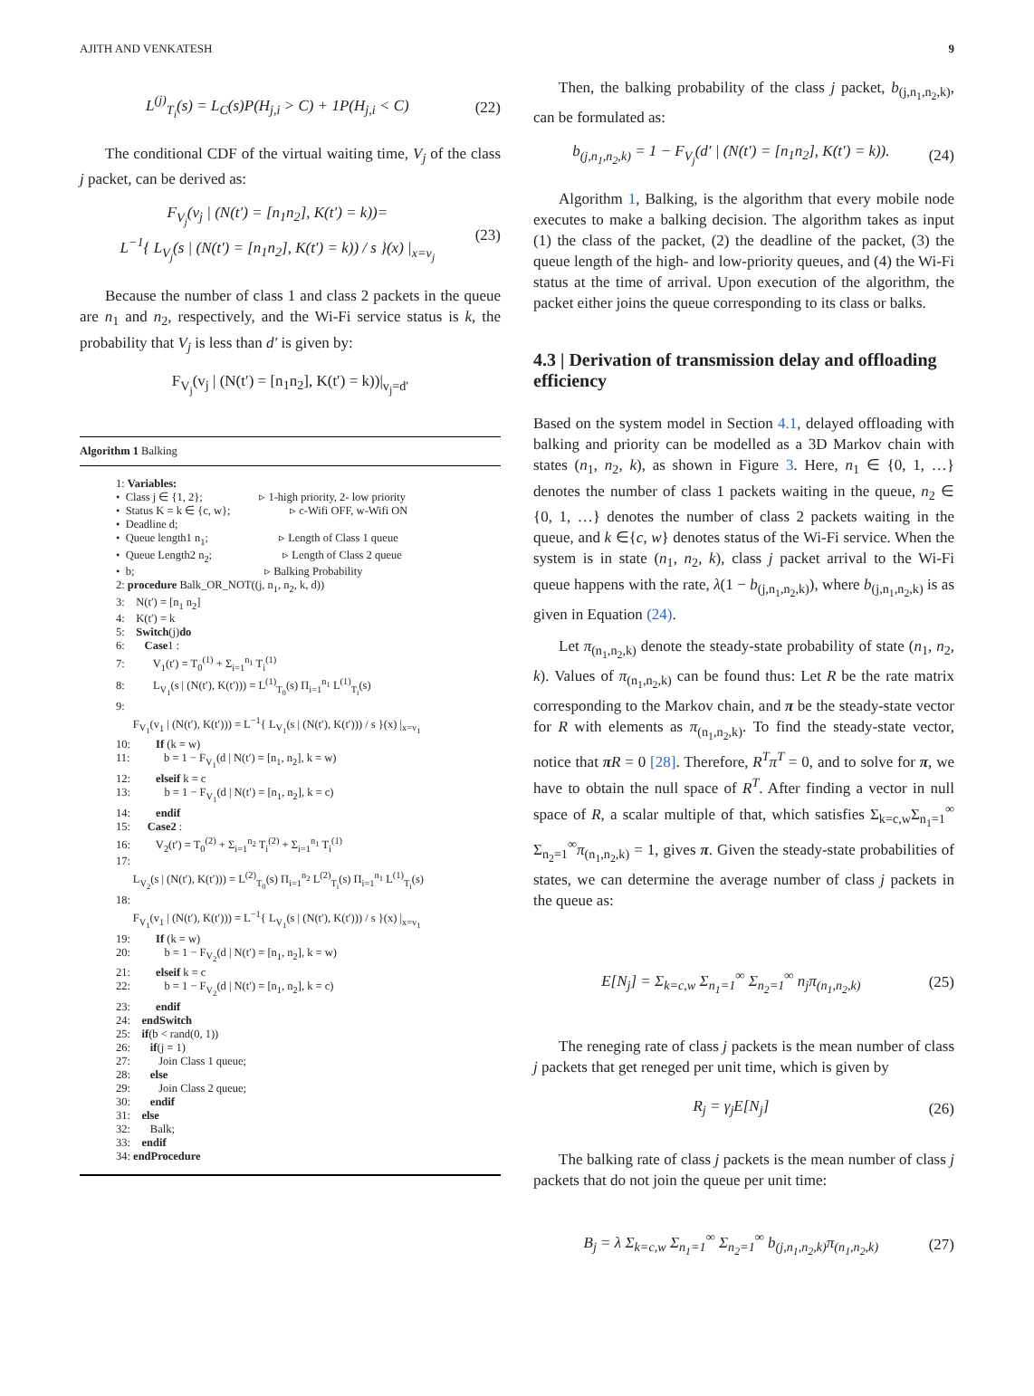AJITH AND VENKATESH 9
L<sup>(j)</sup><sub>T<sub>i</sub></sub>(s) = L<sub>C</sub>(s)P(H<sub>j,i</sub> > C) + 1P(H<sub>j,i</sub> < C) (22)
The conditional CDF of the virtual waiting time, V<sub>j</sub> of the class j packet, can be derived as:
F<sub>V<sub>j</sub></sub>(v<sub>j</sub> | (N(t′) = [n<sub>1</sub>n<sub>2</sub>], K(t′) = k))=
L<sup>−1</sup>{ L<sub>V<sub>j</sub></sub>(s | (N(t′) = [n<sub>1</sub>n<sub>2</sub>], K(t′) = k)) / s }(x) |<sub>x=v<sub>j</sub></sub> (23)
Because the number of class 1 and class 2 packets in the queue are n<sub>1</sub> and n<sub>2</sub>, respectively, and the Wi-Fi service status is k, the probability that V<sub>j</sub> is less than d′ is given by:
F<sub>V<sub>j</sub></sub>(v<sub>j</sub> | (N(t′) = [n<sub>1</sub>n<sub>2</sub>], K(t′) = k))|<sub>v<sub>j</sub>=d′</sub>
Algorithm 1 Balking
1: Variables:
• Class j ∈ {1, 2}; ▹ 1-high priority, 2- low priority
• Status K = k ∈ {c, w}; ▹ c-Wifi OFF, w-Wifi ON
• Deadline d;
• Queue length1 n<sub>1</sub>; ▹ Length of Class 1 queue
• Queue Length2 n<sub>2</sub>; ▹ Length of Class 2 queue
• b; ▹ Balking Probability
2: procedure Balk_OR_NOT((j, n<sub>1</sub>, n<sub>2</sub>, k, d))
3: N(t′) = [n<sub>1</sub> n<sub>2</sub>]
4: K(t′) = k
5: Switch(j)do
6: Case1 :
7: V<sub>1</sub>(t′) = T<sub>0</sub><sup>(1)</sup> + Σ<sub>i=1</sub><sup>n<sub>1</sub></sup> T<sub>i</sub><sup>(1)</sup>
8: L<sub>V<sub>1</sub></sub>(s | (N(t′), K(t′))) = L<sup>(1)</sup><sub>T<sub>0</sub></sub>(s) Π<sub>i=1</sub><sup>n<sub>1</sub></sup> L<sup>(1)</sup><sub>T<sub>i</sub></sub>(s)
9:
F<sub>V<sub>1</sub></sub>(v<sub>1</sub> | (N(t′), K(t′))) = L<sup>−1</sup>{ L<sub>V<sub>1</sub></sub>(s | (N(t′), K(t′))) / s }(x) |<sub>x=v<sub>1</sub></sub>
10: If (k = w)
11: b = 1 − F<sub>V<sub>1</sub></sub>(d | N(t′) = [n<sub>1</sub>, n<sub>2</sub>], k = w)
12: elseif k = c
13: b = 1 − F<sub>V<sub>1</sub></sub>(d | N(t′) = [n<sub>1</sub>, n<sub>2</sub>], k = c)
14: endif
15: Case2 :
16: V<sub>2</sub>(t′) = T<sub>0</sub><sup>(2)</sup> + Σ<sub>i=1</sub><sup>n<sub>2</sub></sup> T<sub>i</sub><sup>(2)</sup> + Σ<sub>i=1</sub><sup>n<sub>1</sub></sup> T<sub>i</sub><sup>(1)</sup>
17:
L<sub>V<sub>2</sub></sub>(s | (N(t′), K(t′))) = L<sup>(2)</sup><sub>T<sub>0</sub></sub>(s) Π<sub>i=1</sub><sup>n<sub>2</sub></sup> L<sup>(2)</sup><sub>T<sub>i</sub></sub>(s) Π<sub>i=1</sub><sup>n<sub>1</sub></sup> L<sup>(1)</sup><sub>T<sub>i</sub></sub>(s)
18:
F<sub>V<sub>1</sub></sub>(v<sub>1</sub> | (N(t′), K(t′))) = L<sup>−1</sup>{ L<sub>V<sub>1</sub></sub>(s | (N(t′), K(t′))) / s }(x) |<sub>x=v<sub>1</sub></sub>
19: If (k = w)
20: b = 1 − F<sub>V<sub>2</sub></sub>(d | N(t′) = [n<sub>1</sub>, n<sub>2</sub>], k = w)
21: elseif k = c
22: b = 1 − F<sub>V<sub>2</sub></sub>(d | N(t′) = [n<sub>1</sub>, n<sub>2</sub>], k = c)
23: endif
24: endSwitch
25: if(b < rand(0, 1))
26: if(j = 1)
27: Join Class 1 queue;
28: else
29: Join Class 2 queue;
30: endif
31: else
32: Balk;
33: endif
34: endProcedure
Then, the balking probability of the class j packet, b<sub>(j,n<sub>1</sub>,n<sub>2</sub>,k)</sub>, can be formulated as:
b<sub>(j,n<sub>1</sub>,n<sub>2</sub>,k)</sub> = 1 − F<sub>V<sub>j</sub></sub>(d′ | (N(t′) = [n<sub>1</sub>n<sub>2</sub>], K(t′) = k)). (24)
Algorithm 1, Balking, is the algorithm that every mobile node executes to make a balking decision. The algorithm takes as input (1) the class of the packet, (2) the deadline of the packet, (3) the queue length of the high- and low-priority queues, and (4) the Wi-Fi status at the time of arrival. Upon execution of the algorithm, the packet either joins the queue corresponding to its class or balks.
4.3 | Derivation of transmission delay and offloading efficiency
Based on the system model in Section 4.1, delayed offloading with balking and priority can be modelled as a 3D Markov chain with states (n<sub>1</sub>, n<sub>2</sub>, k), as shown in Figure 3. Here, n<sub>1</sub> ∈ {0, 1, …} denotes the number of class 1 packets waiting in the queue, n<sub>2</sub> ∈ {0, 1, …} denotes the number of class 2 packets waiting in the queue, and k ∈{c, w} denotes status of the Wi-Fi service. When the system is in state (n<sub>1</sub>, n<sub>2</sub>, k), class j packet arrival to the Wi-Fi queue happens with the rate, λ(1 − b<sub>(j,n<sub>1</sub>,n<sub>2</sub>,k)</sub>), where b<sub>(j,n<sub>1</sub>,n<sub>2</sub>,k)</sub> is as given in Equation (24).
Let π<sub>(n<sub>1</sub>,n<sub>2</sub>,k)</sub> denote the steady-state probability of state (n<sub>1</sub>, n<sub>2</sub>, k). Values of π<sub>(n<sub>1</sub>,n<sub>2</sub>,k)</sub> can be found thus: Let R be the rate matrix corresponding to the Markov chain, and π be the steady-state vector for R with elements as π<sub>(n<sub>1</sub>,n<sub>2</sub>,k)</sub>. To find the steady-state vector, notice that πR = 0 [28]. Therefore, R<sup>T</sup>π<sup>T</sup> = 0, and to solve for π, we have to obtain the null space of R<sup>T</sup>. After finding a vector in null space of R, a scalar multiple of that, which satisfies Σ<sub>k=c,w</sub>Σ<sub>n<sub>1</sub>=1</sub><sup>∞</sup> Σ<sub>n<sub>2</sub>=1</sub><sup>∞</sup>π<sub>(n<sub>1</sub>,n<sub>2</sub>,k)</sub> = 1, gives π. Given the steady-state probabilities of states, we can determine the average number of class j packets in the queue as:
E[N<sub>j</sub>] = Σ<sub>k=c,w</sub> Σ<sub>n<sub>1</sub>=1</sub><sup>∞</sup> Σ<sub>n<sub>2</sub>=1</sub><sup>∞</sup> n<sub>j</sub>π<sub>(n<sub>1</sub>,n<sub>2</sub>,k)</sub> (25)
The reneging rate of class j packets is the mean number of class j packets that get reneged per unit time, which is given by
R<sub>j</sub> = γ<sub>j</sub>E[N<sub>j</sub>] (26)
The balking rate of class j packets is the mean number of class j packets that do not join the queue per unit time:
B<sub>j</sub> = λ Σ<sub>k=c,w</sub> Σ<sub>n<sub>1</sub>=1</sub><sup>∞</sup> Σ<sub>n<sub>2</sub>=1</sub><sup>∞</sup> b<sub>(j,n<sub>1</sub>,n<sub>2</sub>,k)</sub>π<sub>(n<sub>1</sub>,n<sub>2</sub>,k)</sub> (27)